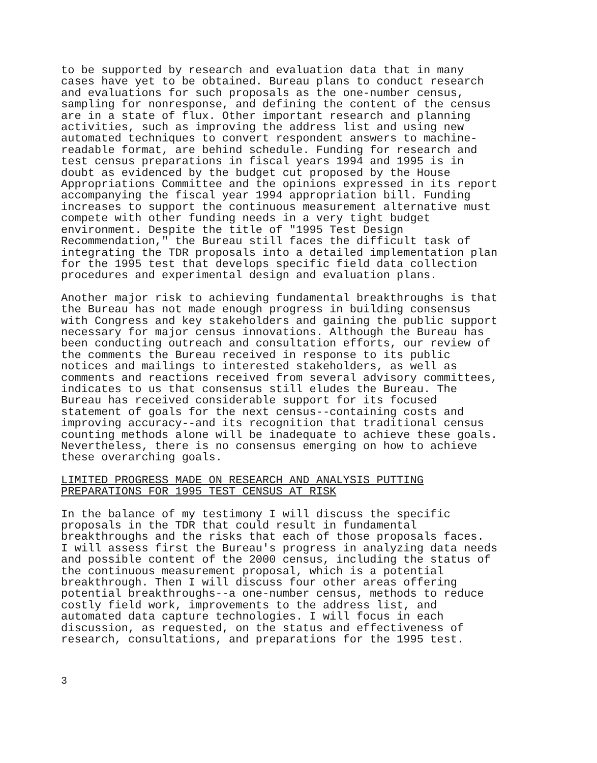to be supported by research and evaluation data that in many cases have yet to be obtained. Bureau plans to conduct research and evaluations for such proposals as the one-number census, sampling for nonresponse, and defining the content of the census are in a state of flux. Other important research and planning activities, such as improving the address list and using new automated techniques to convert respondent answers to machine- readable format, are behind schedule. Funding for research and test census preparations in fiscal years 1994 and 1995 is in doubt as evidenced by the budget cut proposed by the House Appropriations Committee and the opinions expressed in its report accompanying the fiscal year 1994 appropriation bill. Funding increases to support the continuous measurement alternative must compete with other funding needs in a very tight budget environment. Despite the title of "1995 Test Design Recommendation," the Bureau still faces the difficult task of integrating the TDR proposals into a detailed implementation plan for the 1995 test that develops specific field data collection procedures and experimental design and evaluation plans.
Another major risk to achieving fundamental breakthroughs is that the Bureau has not made enough progress in building consensus with Congress and key stakeholders and gaining the public support necessary for major census innovations. Although the Bureau has been conducting outreach and consultation efforts, our review of the comments the Bureau received in response to its public notices and mailings to interested stakeholders, as well as comments and reactions received from several advisory committees, indicates to us that consensus still eludes the Bureau. The Bureau has received considerable support for its focused statement of goals for the next census--containing costs and improving accuracy--and its recognition that traditional census counting methods alone will be inadequate to achieve these goals. Nevertheless, there is no consensus emerging on how to achieve these overarching goals.
LIMITED PROGRESS MADE ON RESEARCH AND ANALYSIS PUTTING PREPARATIONS FOR 1995 TEST CENSUS AT RISK
In the balance of my testimony I will discuss the specific proposals in the TDR that could result in fundamental breakthroughs and the risks that each of those proposals faces. I will assess first the Bureau's progress in analyzing data needs and possible content of the 2000 census, including the status of the continuous measurement proposal, which is a potential breakthrough. Then I will discuss four other areas offering potential breakthroughs--a one-number census, methods to reduce costly field work, improvements to the address list, and automated data capture technologies. I will focus in each discussion, as requested, on the status and effectiveness of research, consultations, and preparations for the 1995 test.
3